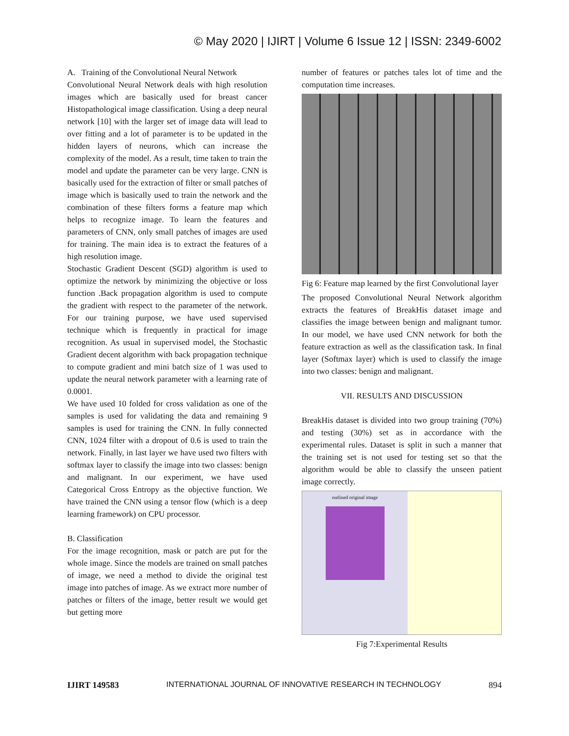© May 2020 | IJIRT | Volume 6 Issue 12 | ISSN: 2349-6002
A. Training of the Convolutional Neural Network
Convolutional Neural Network deals with high resolution images which are basically used for breast cancer Histopathological image classification. Using a deep neural network [10] with the larger set of image data will lead to over fitting and a lot of parameter is to be updated in the hidden layers of neurons, which can increase the complexity of the model. As a result, time taken to train the model and update the parameter can be very large. CNN is basically used for the extraction of filter or small patches of image which is basically used to train the network and the combination of these filters forms a feature map which helps to recognize image. To learn the features and parameters of CNN, only small patches of images are used for training. The main idea is to extract the features of a high resolution image.
Stochastic Gradient Descent (SGD) algorithm is used to optimize the network by minimizing the objective or loss function .Back propagation algorithm is used to compute the gradient with respect to the parameter of the network. For our training purpose, we have used supervised technique which is frequently in practical for image recognition. As usual in supervised model, the Stochastic Gradient decent algorithm with back propagation technique to compute gradient and mini batch size of 1 was used to update the neural network parameter with a learning rate of 0.0001.
We have used 10 folded for cross validation as one of the samples is used for validating the data and remaining 9 samples is used for training the CNN. In fully connected CNN, 1024 filter with a dropout of 0.6 is used to train the network. Finally, in last layer we have used two filters with softmax layer to classify the image into two classes: benign and malignant. In our experiment, we have used Categorical Cross Entropy as the objective function. We have trained the CNN using a tensor flow (which is a deep learning framework) on CPU processor.
B. Classification
For the image recognition, mask or patch are put for the whole image. Since the models are trained on small patches of image, we need a method to divide the original test image into patches of image. As we extract more number of patches or filters of the image, better result we would get but getting more
number of features or patches tales lot of time and the computation time increases.
Fig 6: Feature map learned by the first Convolutional layer
The proposed Convolutional Neural Network algorithm extracts the features of BreakHis dataset image and classifies the image between benign and malignant tumor. In our model, we have used CNN network for both the feature extraction as well as the classification task. In final layer (Softmax layer) which is used to classify the image into two classes: benign and malignant.
VII. RESULTS AND DISCUSSION
BreakHis dataset is divided into two group training (70%) and testing (30%) set as in accordance with the experimental rules. Dataset is split in such a manner that the training set is not used for testing set so that the algorithm would be able to classify the unseen patient image correctly.
outlined original image
Fig 7:Experimental Results
IJIRT 149583 INTERNATIONAL JOURNAL OF INNOVATIVE RESEARCH IN TECHNOLOGY 894